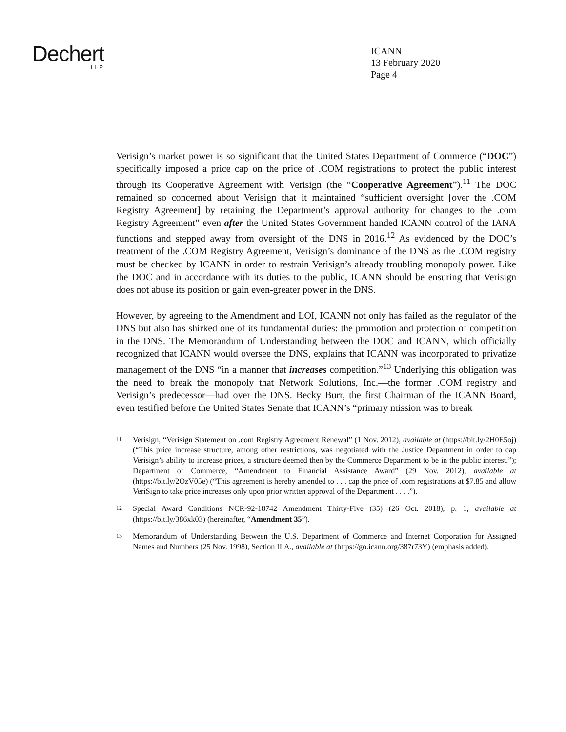Dechert
LLP
ICANN
13 February 2020
Page 4
Verisign’s market power is so significant that the United States Department of Commerce (“DOC”) specifically imposed a price cap on the price of .COM registrations to protect the public interest through its Cooperative Agreement with Verisign (the “Cooperative Agreement”).<sup>11</sup> The DOC remained so concerned about Verisign that it maintained “sufficient oversight [over the .COM Registry Agreement] by retaining the Department’s approval authority for changes to the .com Registry Agreement” even after the United States Government handed ICANN control of the IANA functions and stepped away from oversight of the DNS in 2016.<sup>12</sup> As evidenced by the DOC’s treatment of the .COM Registry Agreement, Verisign’s dominance of the DNS as the .COM registry must be checked by ICANN in order to restrain Verisign’s already troubling monopoly power. Like the DOC and in accordance with its duties to the public, ICANN should be ensuring that Verisign does not abuse its position or gain even-greater power in the DNS.
However, by agreeing to the Amendment and LOI, ICANN not only has failed as the regulator of the DNS but also has shirked one of its fundamental duties: the promotion and protection of competition in the DNS. The Memorandum of Understanding between the DOC and ICANN, which officially recognized that ICANN would oversee the DNS, explains that ICANN was incorporated to privatize management of the DNS “in a manner that increases competition.”<sup>13</sup> Underlying this obligation was the need to break the monopoly that Network Solutions, Inc.—the former .COM registry and Verisign’s predecessor—had over the DNS. Becky Burr, the first Chairman of the ICANN Board, even testified before the United States Senate that ICANN’s “primary mission was to break
11 Verisign, “Verisign Statement on .com Registry Agreement Renewal” (1 Nov. 2012), available at (https://bit.ly/2H0E5oj) (“This price increase structure, among other restrictions, was negotiated with the Justice Department in order to cap Verisign’s ability to increase prices, a structure deemed then by the Commerce Department to be in the public interest.”); Department of Commerce, “Amendment to Financial Assistance Award” (29 Nov. 2012), available at (https://bit.ly/2OzV05e) (“This agreement is hereby amended to . . . cap the price of .com registrations at $7.85 and allow VeriSign to take price increases only upon prior written approval of the Department . . . .”).
12 Special Award Conditions NCR-92-18742 Amendment Thirty-Five (35) (26 Oct. 2018), p. 1, available at (https://bit.ly/386xk03) (hereinafter, “Amendment 35”).
13 Memorandum of Understanding Between the U.S. Department of Commerce and Internet Corporation for Assigned Names and Numbers (25 Nov. 1998), Section II.A., available at (https://go.icann.org/387r73Y) (emphasis added).